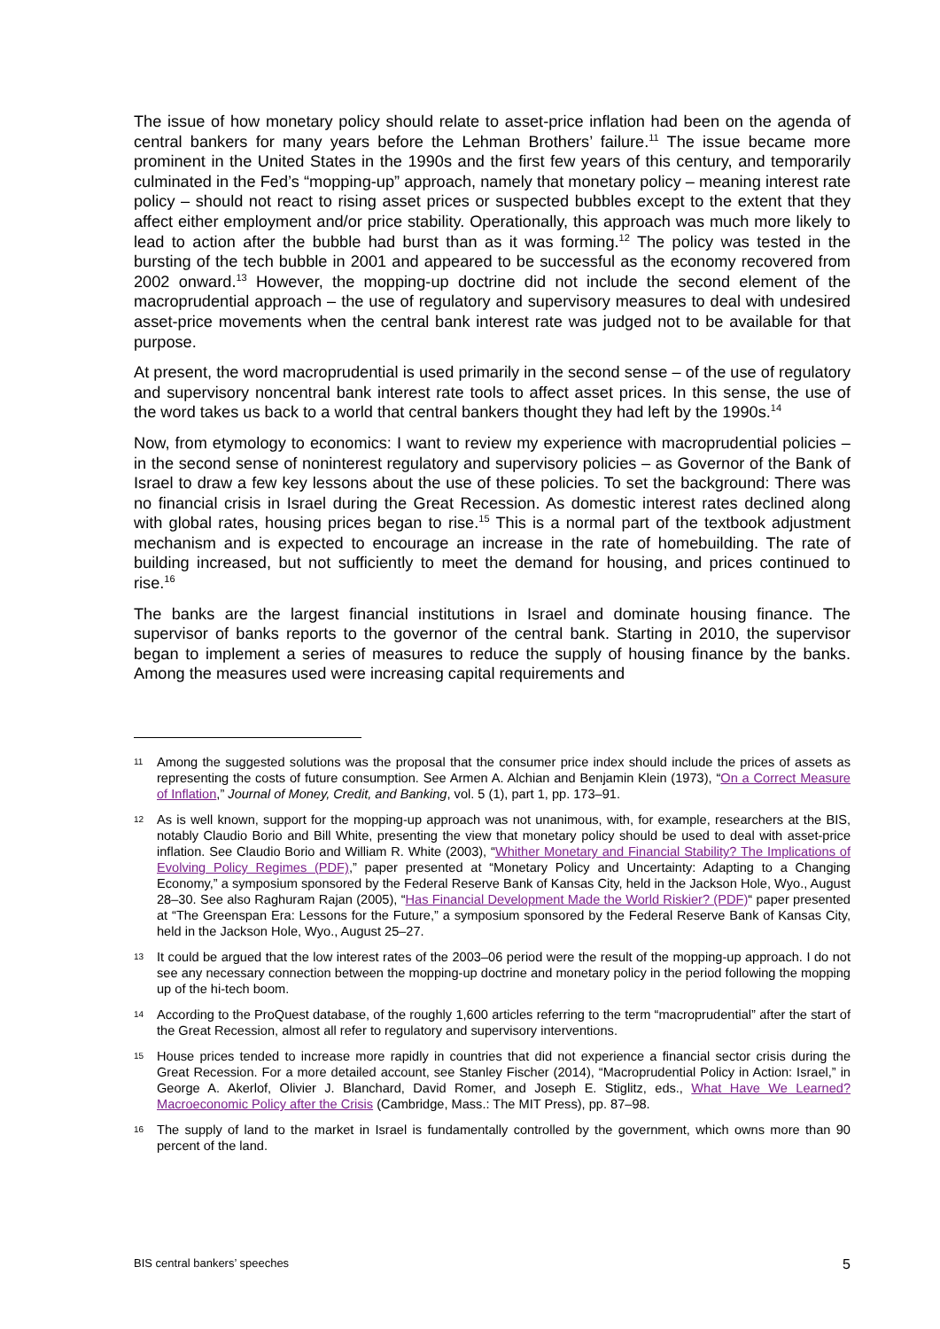The issue of how monetary policy should relate to asset-price inflation had been on the agenda of central bankers for many years before the Lehman Brothers’ failure.<sup>11</sup> The issue became more prominent in the United States in the 1990s and the first few years of this century, and temporarily culminated in the Fed’s “mopping-up” approach, namely that monetary policy – meaning interest rate policy – should not react to rising asset prices or suspected bubbles except to the extent that they affect either employment and/or price stability. Operationally, this approach was much more likely to lead to action after the bubble had burst than as it was forming.<sup>12</sup> The policy was tested in the bursting of the tech bubble in 2001 and appeared to be successful as the economy recovered from 2002 onward.<sup>13</sup> However, the mopping-up doctrine did not include the second element of the macroprudential approach – the use of regulatory and supervisory measures to deal with undesired asset-price movements when the central bank interest rate was judged not to be available for that purpose.
At present, the word macroprudential is used primarily in the second sense – of the use of regulatory and supervisory noncentral bank interest rate tools to affect asset prices. In this sense, the use of the word takes us back to a world that central bankers thought they had left by the 1990s.<sup>14</sup>
Now, from etymology to economics: I want to review my experience with macroprudential policies – in the second sense of noninterest regulatory and supervisory policies – as Governor of the Bank of Israel to draw a few key lessons about the use of these policies. To set the background: There was no financial crisis in Israel during the Great Recession. As domestic interest rates declined along with global rates, housing prices began to rise.<sup>15</sup> This is a normal part of the textbook adjustment mechanism and is expected to encourage an increase in the rate of homebuilding. The rate of building increased, but not sufficiently to meet the demand for housing, and prices continued to rise.<sup>16</sup>
The banks are the largest financial institutions in Israel and dominate housing finance. The supervisor of banks reports to the governor of the central bank. Starting in 2010, the supervisor began to implement a series of measures to reduce the supply of housing finance by the banks. Among the measures used were increasing capital requirements and
11
Among the suggested solutions was the proposal that the consumer price index should include the prices of assets as representing the costs of future consumption. See Armen A. Alchian and Benjamin Klein (1973), “On a Correct Measure of Inflation,” Journal of Money, Credit, and Banking, vol. 5 (1), part 1, pp. 173–91.
12
As is well known, support for the mopping-up approach was not unanimous, with, for example, researchers at the BIS, notably Claudio Borio and Bill White, presenting the view that monetary policy should be used to deal with asset-price inflation. See Claudio Borio and William R. White (2003), “Whither Monetary and Financial Stability? The Implications of Evolving Policy Regimes (PDF),” paper presented at “Monetary Policy and Uncertainty: Adapting to a Changing Economy,” a symposium sponsored by the Federal Reserve Bank of Kansas City, held in the Jackson Hole, Wyo., August 28–30. See also Raghuram Rajan (2005), “Has Financial Development Made the World Riskier? (PDF)“ paper presented at “The Greenspan Era: Lessons for the Future,” a symposium sponsored by the Federal Reserve Bank of Kansas City, held in the Jackson Hole, Wyo., August 25–27.
13
It could be argued that the low interest rates of the 2003–06 period were the result of the mopping-up approach. I do not see any necessary connection between the mopping-up doctrine and monetary policy in the period following the mopping up of the hi-tech boom.
14
According to the ProQuest database, of the roughly 1,600 articles referring to the term “macroprudential” after the start of the Great Recession, almost all refer to regulatory and supervisory interventions.
15
House prices tended to increase more rapidly in countries that did not experience a financial sector crisis during the Great Recession. For a more detailed account, see Stanley Fischer (2014), “Macroprudential Policy in Action: Israel,” in George A. Akerlof, Olivier J. Blanchard, David Romer, and Joseph E. Stiglitz, eds., What Have We Learned? Macroeconomic Policy after the Crisis (Cambridge, Mass.: The MIT Press), pp. 87–98.
16
The supply of land to the market in Israel is fundamentally controlled by the government, which owns more than 90 percent of the land.
BIS central bankers’ speeches 5